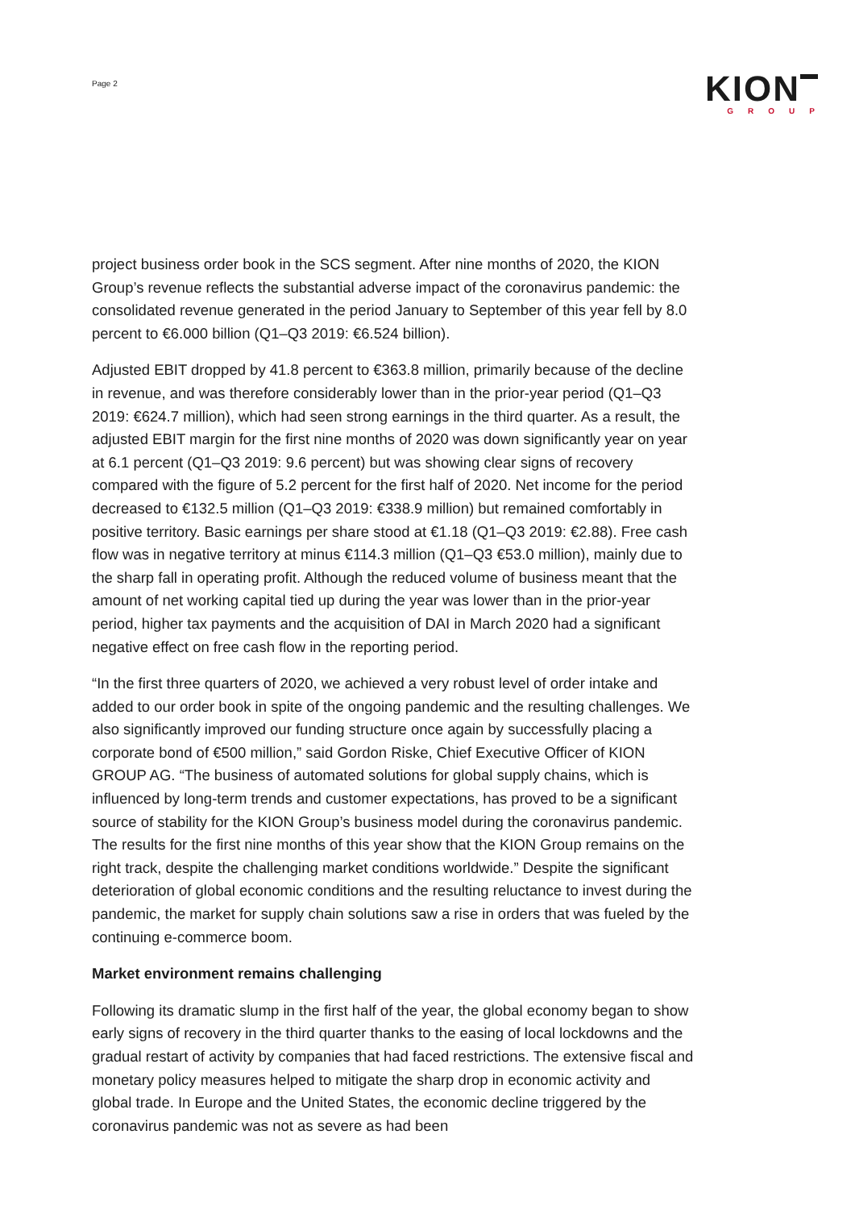Page 2
KION
GROUP
project business order book in the SCS segment. After nine months of 2020, the KION Group’s revenue reflects the substantial adverse impact of the coronavirus pandemic: the consolidated revenue generated in the period January to September of this year fell by 8.0 percent to €6.000 billion (Q1–Q3 2019: €6.524 billion).
Adjusted EBIT dropped by 41.8 percent to €363.8 million, primarily because of the decline in revenue, and was therefore considerably lower than in the prior-year period (Q1–Q3 2019: €624.7 million), which had seen strong earnings in the third quarter. As a result, the adjusted EBIT margin for the first nine months of 2020 was down significantly year on year at 6.1 percent (Q1–Q3 2019: 9.6 percent) but was showing clear signs of recovery compared with the figure of 5.2 percent for the first half of 2020. Net income for the period decreased to €132.5 million (Q1–Q3 2019: €338.9 million) but remained comfortably in positive territory. Basic earnings per share stood at €1.18 (Q1–Q3 2019: €2.88). Free cash flow was in negative territory at minus €114.3 million (Q1–Q3 €53.0 million), mainly due to the sharp fall in operating profit. Although the reduced volume of business meant that the amount of net working capital tied up during the year was lower than in the prior-year period, higher tax payments and the acquisition of DAI in March 2020 had a significant negative effect on free cash flow in the reporting period.
“In the first three quarters of 2020, we achieved a very robust level of order intake and added to our order book in spite of the ongoing pandemic and the resulting challenges. We also significantly improved our funding structure once again by successfully placing a corporate bond of €500 million,” said Gordon Riske, Chief Executive Officer of KION GROUP AG. “The business of automated solutions for global supply chains, which is influenced by long-term trends and customer expectations, has proved to be a significant source of stability for the KION Group’s business model during the coronavirus pandemic. The results for the first nine months of this year show that the KION Group remains on the right track, despite the challenging market conditions worldwide.” Despite the significant deterioration of global economic conditions and the resulting reluctance to invest during the pandemic, the market for supply chain solutions saw a rise in orders that was fueled by the continuing e-commerce boom.
Market environment remains challenging
Following its dramatic slump in the first half of the year, the global economy began to show early signs of recovery in the third quarter thanks to the easing of local lockdowns and the gradual restart of activity by companies that had faced restrictions. The extensive fiscal and monetary policy measures helped to mitigate the sharp drop in economic activity and global trade. In Europe and the United States, the economic decline triggered by the coronavirus pandemic was not as severe as had been